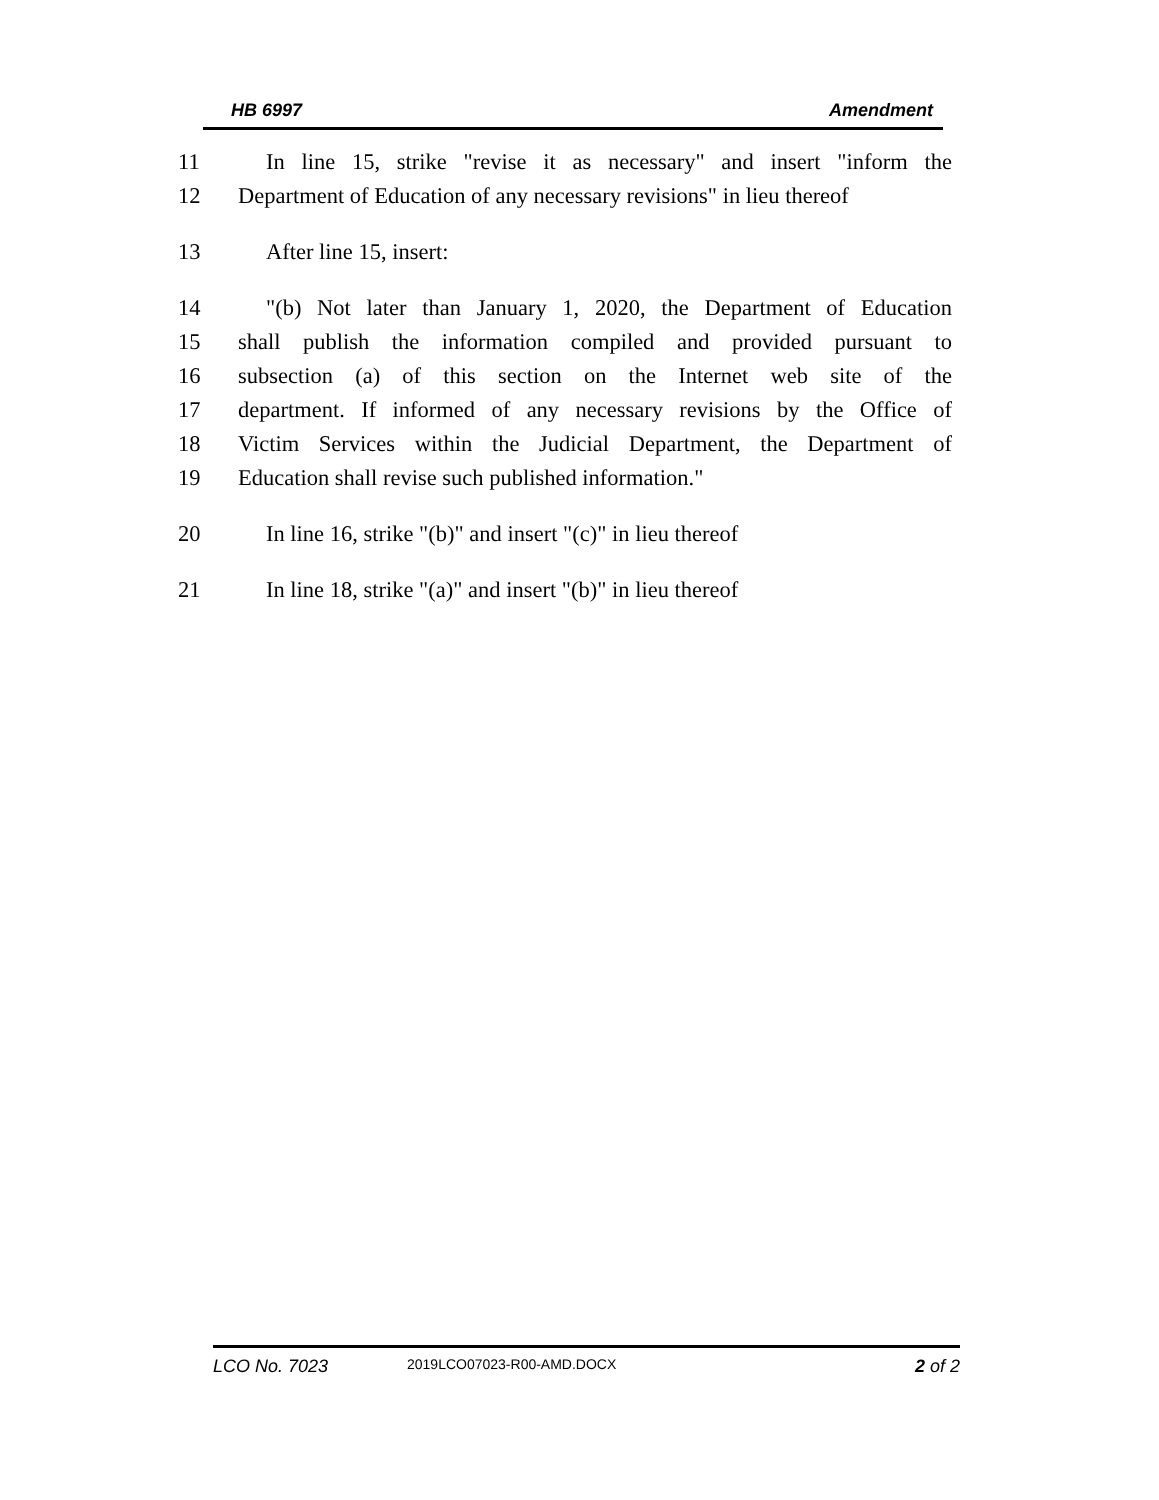HB 6997 Amendment
11 In line 15, strike "revise it as necessary" and insert "inform the
12 Department of Education of any necessary revisions" in lieu thereof
13 After line 15, insert:
14 "(b) Not later than January 1, 2020, the Department of Education
15 shall publish the information compiled and provided pursuant to
16 subsection (a) of this section on the Internet web site of the
17 department. If informed of any necessary revisions by the Office of
18 Victim Services within the Judicial Department, the Department of
19 Education shall revise such published information."
20 In line 16, strike "(b)" and insert "(c)" in lieu thereof
21 In line 18, strike "(a)" and insert "(b)" in lieu thereof
LCO No. 7023 2019LCO07023-R00-AMD.DOCX 2 of 2